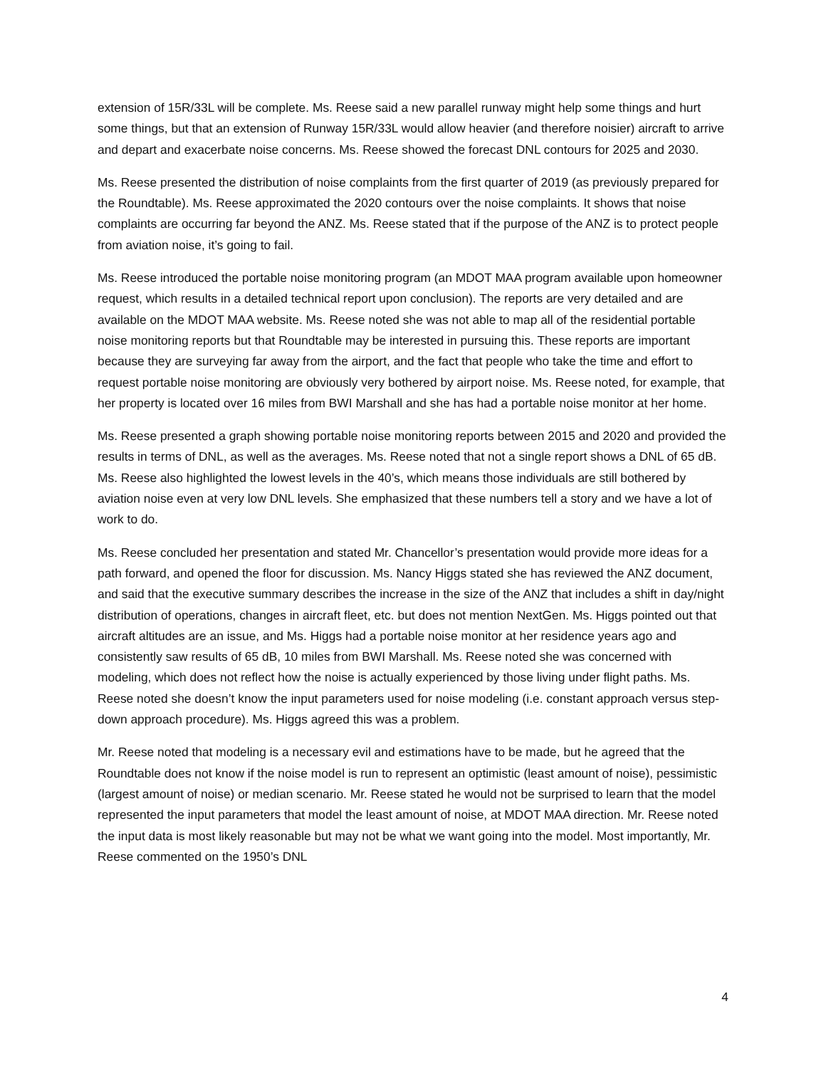extension of 15R/33L will be complete. Ms. Reese said a new parallel runway might help some things and hurt some things, but that an extension of Runway 15R/33L would allow heavier (and therefore noisier) aircraft to arrive and depart and exacerbate noise concerns. Ms. Reese showed the forecast DNL contours for 2025 and 2030.
Ms. Reese presented the distribution of noise complaints from the first quarter of 2019 (as previously prepared for the Roundtable). Ms. Reese approximated the 2020 contours over the noise complaints. It shows that noise complaints are occurring far beyond the ANZ. Ms. Reese stated that if the purpose of the ANZ is to protect people from aviation noise, it’s going to fail.
Ms. Reese introduced the portable noise monitoring program (an MDOT MAA program available upon homeowner request, which results in a detailed technical report upon conclusion). The reports are very detailed and are available on the MDOT MAA website. Ms. Reese noted she was not able to map all of the residential portable noise monitoring reports but that Roundtable may be interested in pursuing this. These reports are important because they are surveying far away from the airport, and the fact that people who take the time and effort to request portable noise monitoring are obviously very bothered by airport noise. Ms. Reese noted, for example, that her property is located over 16 miles from BWI Marshall and she has had a portable noise monitor at her home.
Ms. Reese presented a graph showing portable noise monitoring reports between 2015 and 2020 and provided the results in terms of DNL, as well as the averages. Ms. Reese noted that not a single report shows a DNL of 65 dB. Ms. Reese also highlighted the lowest levels in the 40’s, which means those individuals are still bothered by aviation noise even at very low DNL levels. She emphasized that these numbers tell a story and we have a lot of work to do.
Ms. Reese concluded her presentation and stated Mr. Chancellor’s presentation would provide more ideas for a path forward, and opened the floor for discussion. Ms. Nancy Higgs stated she has reviewed the ANZ document, and said that the executive summary describes the increase in the size of the ANZ that includes a shift in day/night distribution of operations, changes in aircraft fleet, etc. but does not mention NextGen. Ms. Higgs pointed out that aircraft altitudes are an issue, and Ms. Higgs had a portable noise monitor at her residence years ago and consistently saw results of 65 dB, 10 miles from BWI Marshall. Ms. Reese noted she was concerned with modeling, which does not reflect how the noise is actually experienced by those living under flight paths. Ms. Reese noted she doesn’t know the input parameters used for noise modeling (i.e. constant approach versus step-down approach procedure). Ms. Higgs agreed this was a problem.
Mr. Reese noted that modeling is a necessary evil and estimations have to be made, but he agreed that the Roundtable does not know if the noise model is run to represent an optimistic (least amount of noise), pessimistic (largest amount of noise) or median scenario. Mr. Reese stated he would not be surprised to learn that the model represented the input parameters that model the least amount of noise, at MDOT MAA direction. Mr. Reese noted the input data is most likely reasonable but may not be what we want going into the model. Most importantly, Mr. Reese commented on the 1950’s DNL
4